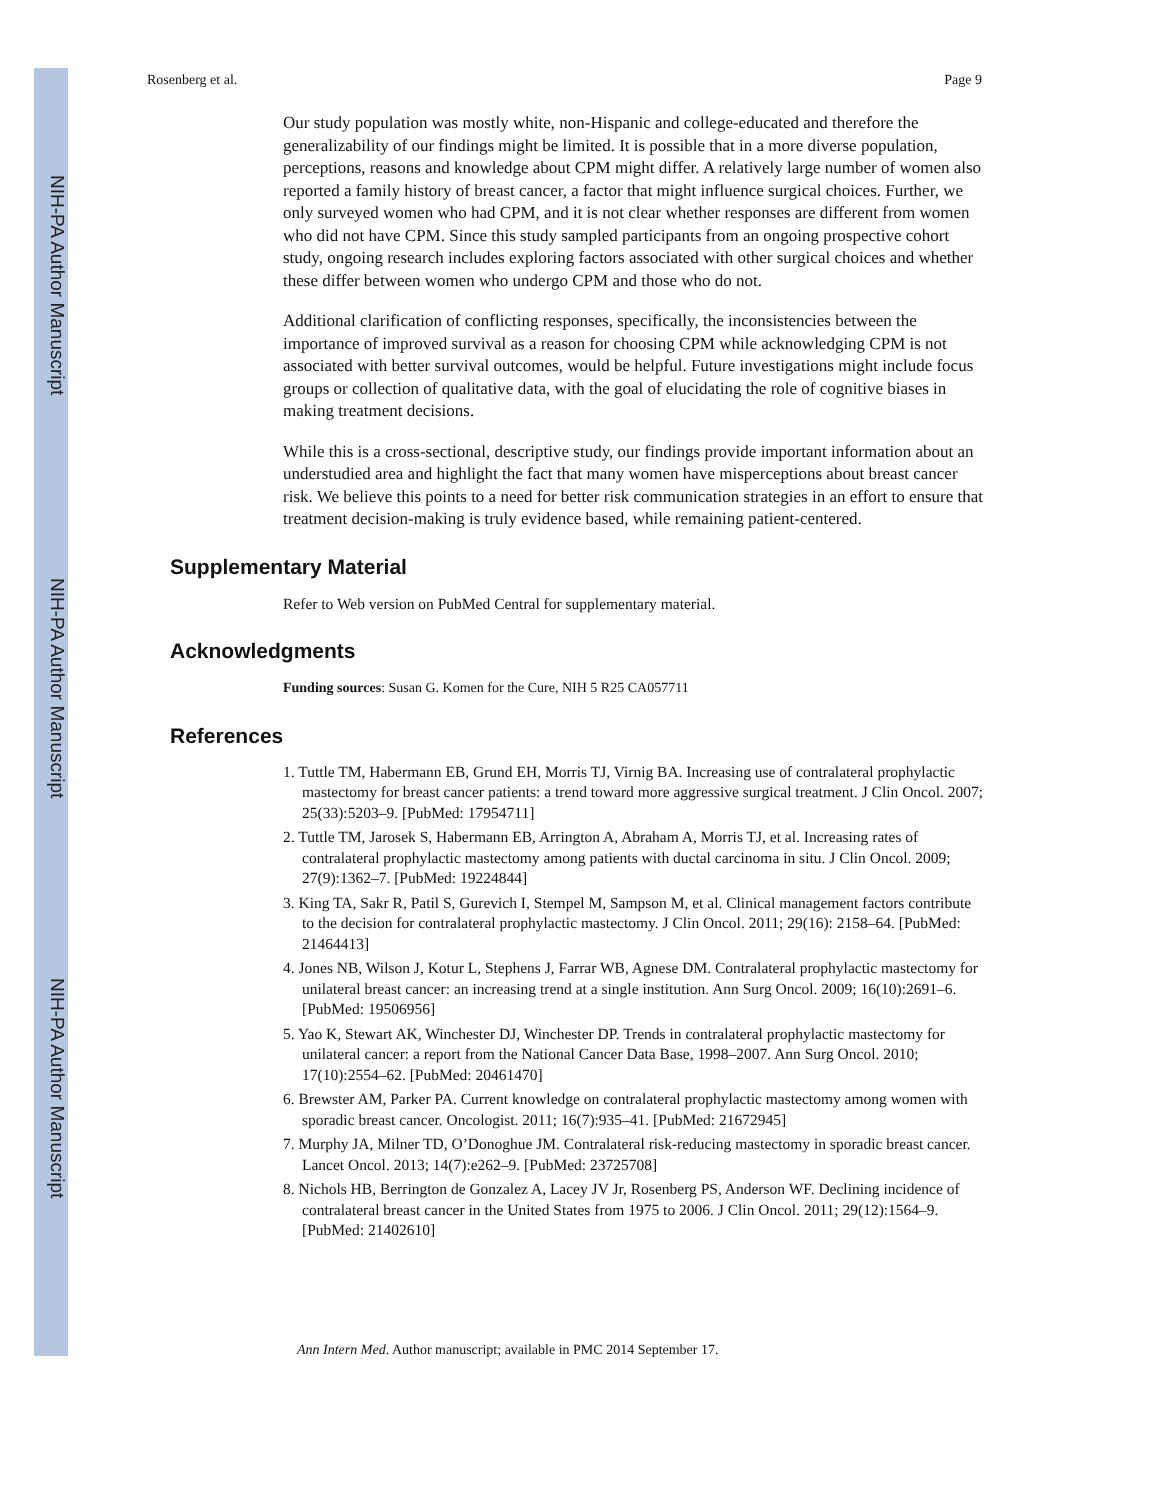NIH-PA Author Manuscript
NIH-PA Author Manuscript
NIH-PA Author Manuscript
Rosenberg et al. Page 9
Our study population was mostly white, non-Hispanic and college-educated and therefore the generalizability of our findings might be limited. It is possible that in a more diverse population, perceptions, reasons and knowledge about CPM might differ. A relatively large number of women also reported a family history of breast cancer, a factor that might influence surgical choices. Further, we only surveyed women who had CPM, and it is not clear whether responses are different from women who did not have CPM. Since this study sampled participants from an ongoing prospective cohort study, ongoing research includes exploring factors associated with other surgical choices and whether these differ between women who undergo CPM and those who do not.
Additional clarification of conflicting responses, specifically, the inconsistencies between the importance of improved survival as a reason for choosing CPM while acknowledging CPM is not associated with better survival outcomes, would be helpful. Future investigations might include focus groups or collection of qualitative data, with the goal of elucidating the role of cognitive biases in making treatment decisions.
While this is a cross-sectional, descriptive study, our findings provide important information about an understudied area and highlight the fact that many women have misperceptions about breast cancer risk. We believe this points to a need for better risk communication strategies in an effort to ensure that treatment decision-making is truly evidence based, while remaining patient-centered.
Supplementary Material
Refer to Web version on PubMed Central for supplementary material.
Acknowledgments
Funding sources: Susan G. Komen for the Cure, NIH 5 R25 CA057711
References
1. Tuttle TM, Habermann EB, Grund EH, Morris TJ, Virnig BA. Increasing use of contralateral prophylactic mastectomy for breast cancer patients: a trend toward more aggressive surgical treatment. J Clin Oncol. 2007; 25(33):5203–9. [PubMed: 17954711]
2. Tuttle TM, Jarosek S, Habermann EB, Arrington A, Abraham A, Morris TJ, et al. Increasing rates of contralateral prophylactic mastectomy among patients with ductal carcinoma in situ. J Clin Oncol. 2009; 27(9):1362–7. [PubMed: 19224844]
3. King TA, Sakr R, Patil S, Gurevich I, Stempel M, Sampson M, et al. Clinical management factors contribute to the decision for contralateral prophylactic mastectomy. J Clin Oncol. 2011; 29(16): 2158–64. [PubMed: 21464413]
4. Jones NB, Wilson J, Kotur L, Stephens J, Farrar WB, Agnese DM. Contralateral prophylactic mastectomy for unilateral breast cancer: an increasing trend at a single institution. Ann Surg Oncol. 2009; 16(10):2691–6. [PubMed: 19506956]
5. Yao K, Stewart AK, Winchester DJ, Winchester DP. Trends in contralateral prophylactic mastectomy for unilateral cancer: a report from the National Cancer Data Base, 1998–2007. Ann Surg Oncol. 2010; 17(10):2554–62. [PubMed: 20461470]
6. Brewster AM, Parker PA. Current knowledge on contralateral prophylactic mastectomy among women with sporadic breast cancer. Oncologist. 2011; 16(7):935–41. [PubMed: 21672945]
7. Murphy JA, Milner TD, O’Donoghue JM. Contralateral risk-reducing mastectomy in sporadic breast cancer. Lancet Oncol. 2013; 14(7):e262–9. [PubMed: 23725708]
8. Nichols HB, Berrington de Gonzalez A, Lacey JV Jr, Rosenberg PS, Anderson WF. Declining incidence of contralateral breast cancer in the United States from 1975 to 2006. J Clin Oncol. 2011; 29(12):1564–9. [PubMed: 21402610]
Ann Intern Med. Author manuscript; available in PMC 2014 September 17.